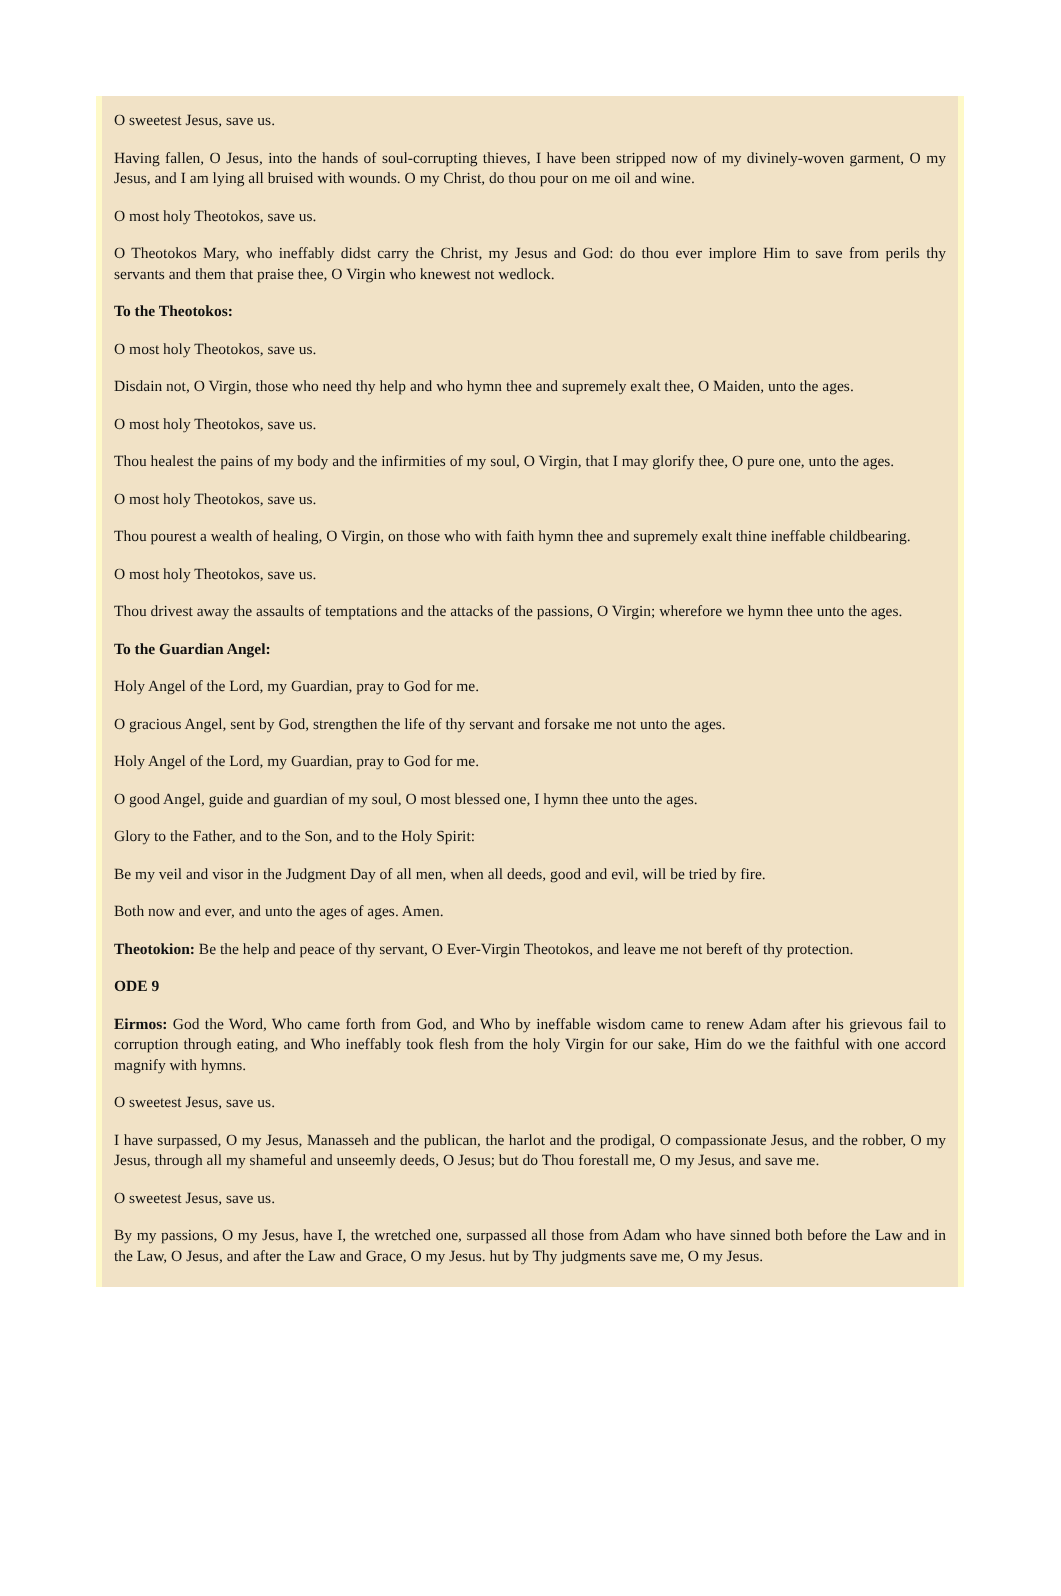O sweetest Jesus, save us.
Having fallen, O Jesus, into the hands of soul-corrupting thieves, I have been stripped now of my divinely-woven garment, O my Jesus, and I am lying all bruised with wounds. O my Christ, do thou pour on me oil and wine.
O most holy Theotokos, save us.
O Theotokos Mary, who ineffably didst carry the Christ, my Jesus and God: do thou ever implore Him to save from perils thy servants and them that praise thee, O Virgin who knewest not wedlock.
To the Theotokos:
O most holy Theotokos, save us.
Disdain not, O Virgin, those who need thy help and who hymn thee and supremely exalt thee, O Maiden, unto the ages.
O most holy Theotokos, save us.
Thou healest the pains of my body and the infirmities of my soul, O Virgin, that I may glorify thee, O pure one, unto the ages.
O most holy Theotokos, save us.
Thou pourest a wealth of healing, O Virgin, on those who with faith hymn thee and supremely exalt thine ineffable childbearing.
O most holy Theotokos, save us.
Thou drivest away the assaults of temptations and the attacks of the passions, O Virgin; wherefore we hymn thee unto the ages.
To the Guardian Angel:
Holy Angel of the Lord, my Guardian, pray to God for me.
O gracious Angel, sent by God, strengthen the life of thy servant and forsake me not unto the ages.
Holy Angel of the Lord, my Guardian, pray to God for me.
O good Angel, guide and guardian of my soul, O most blessed one, I hymn thee unto the ages.
Glory to the Father, and to the Son, and to the Holy Spirit:
Be my veil and visor in the Judgment Day of all men, when all deeds, good and evil, will be tried by fire.
Both now and ever, and unto the ages of ages. Amen.
Theotokion: Be the help and peace of thy servant, O Ever-Virgin Theotokos, and leave me not bereft of thy protection.
ODE 9
Eirmos: God the Word, Who came forth from God, and Who by ineffable wisdom came to renew Adam after his grievous fail to corruption through eating, and Who ineffably took flesh from the holy Virgin for our sake, Him do we the faithful with one accord magnify with hymns.
O sweetest Jesus, save us.
I have surpassed, O my Jesus, Manasseh and the publican, the harlot and the prodigal, O compassionate Jesus, and the robber, O my Jesus, through all my shameful and unseemly deeds, O Jesus; but do Thou forestall me, O my Jesus, and save me.
O sweetest Jesus, save us.
By my passions, O my Jesus, have I, the wretched one, surpassed all those from Adam who have sinned both before the Law and in the Law, O Jesus, and after the Law and Grace, O my Jesus. hut by Thy judgments save me, O my Jesus.